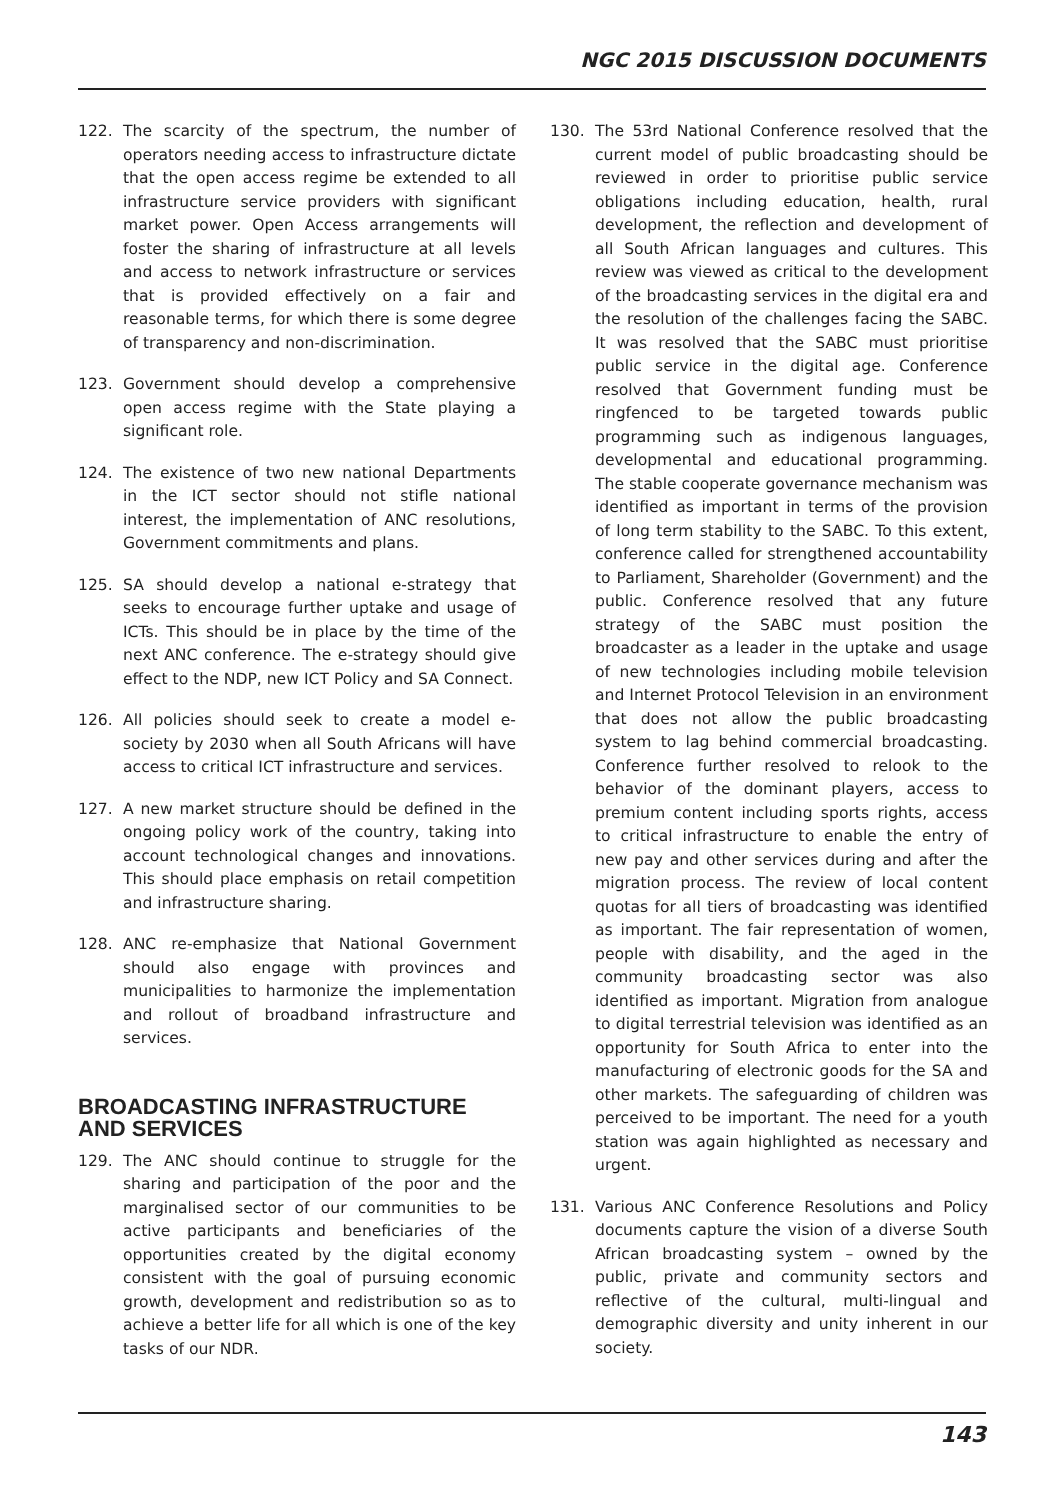NGC 2015 DISCUSSION DOCUMENTS
122. The scarcity of the spectrum, the number of operators needing access to infrastructure dictate that the open access regime be extended to all infrastructure service providers with significant market power. Open Access arrangements will foster the sharing of infrastructure at all levels and access to network infrastructure or services that is provided effectively on a fair and reasonable terms, for which there is some degree of transparency and non-discrimination.
123. Government should develop a comprehensive open access regime with the State playing a significant role.
124. The existence of two new national Departments in the ICT sector should not stifle national interest, the implementation of ANC resolutions, Government commitments and plans.
125. SA should develop a national e-strategy that seeks to encourage further uptake and usage of ICTs. This should be in place by the time of the next ANC conference. The e-strategy should give effect to the NDP, new ICT Policy and SA Connect.
126. All policies should seek to create a model e-society by 2030 when all South Africans will have access to critical ICT infrastructure and services.
127. A new market structure should be defined in the ongoing policy work of the country, taking into account technological changes and innovations. This should place emphasis on retail competition and infrastructure sharing.
128. ANC re-emphasize that National Government should also engage with provinces and municipalities to harmonize the implementation and rollout of broadband infrastructure and services.
BROADCASTING INFRASTRUCTURE AND SERVICES
129. The ANC should continue to struggle for the sharing and participation of the poor and the marginalised sector of our communities to be active participants and beneficiaries of the opportunities created by the digital economy consistent with the goal of pursuing economic growth, development and redistribution so as to achieve a better life for all which is one of the key tasks of our NDR.
130. The 53rd National Conference resolved that the current model of public broadcasting should be reviewed in order to prioritise public service obligations including education, health, rural development, the reflection and development of all South African languages and cultures. This review was viewed as critical to the development of the broadcasting services in the digital era and the resolution of the challenges facing the SABC. It was resolved that the SABC must prioritise public service in the digital age. Conference resolved that Government funding must be ringfenced to be targeted towards public programming such as indigenous languages, developmental and educational programming. The stable cooperate governance mechanism was identified as important in terms of the provision of long term stability to the SABC. To this extent, conference called for strengthened accountability to Parliament, Shareholder (Government) and the public. Conference resolved that any future strategy of the SABC must position the broadcaster as a leader in the uptake and usage of new technologies including mobile television and Internet Protocol Television in an environment that does not allow the public broadcasting system to lag behind commercial broadcasting. Conference further resolved to relook to the behavior of the dominant players, access to premium content including sports rights, access to critical infrastructure to enable the entry of new pay and other services during and after the migration process. The review of local content quotas for all tiers of broadcasting was identified as important. The fair representation of women, people with disability, and the aged in the community broadcasting sector was also identified as important. Migration from analogue to digital terrestrial television was identified as an opportunity for South Africa to enter into the manufacturing of electronic goods for the SA and other markets. The safeguarding of children was perceived to be important. The need for a youth station was again highlighted as necessary and urgent.
131. Various ANC Conference Resolutions and Policy documents capture the vision of a diverse South African broadcasting system – owned by the public, private and community sectors and reflective of the cultural, multi-lingual and demographic diversity and unity inherent in our society.
143